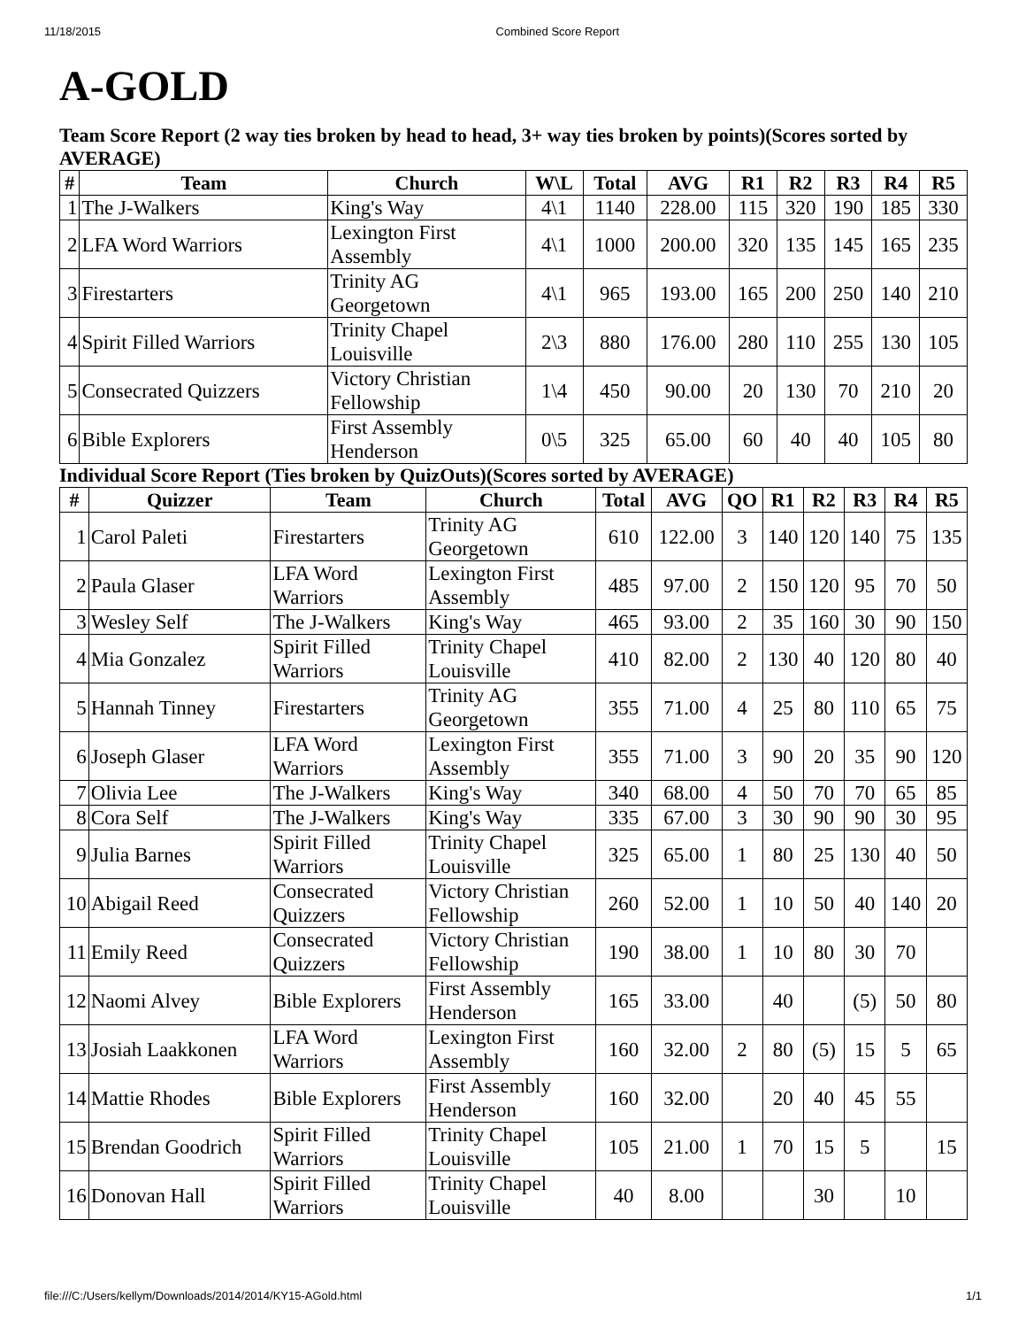11/18/2015 Combined Score Report
A-GOLD
Team Score Report (2 way ties broken by head to head, 3+ way ties broken by points)(Scores sorted by AVERAGE)
| # | Team | Church | W\L | Total | AVG | R1 | R2 | R3 | R4 | R5 |
| --- | --- | --- | --- | --- | --- | --- | --- | --- | --- | --- |
| 1 | The J-Walkers | King's Way | 4\1 | 1140 | 228.00 | 115 | 320 | 190 | 185 | 330 |
| 2 | LFA Word Warriors | Lexington First Assembly | 4\1 | 1000 | 200.00 | 320 | 135 | 145 | 165 | 235 |
| 3 | Firestarters | Trinity AG Georgetown | 4\1 | 965 | 193.00 | 165 | 200 | 250 | 140 | 210 |
| 4 | Spirit Filled Warriors | Trinity Chapel Louisville | 2\3 | 880 | 176.00 | 280 | 110 | 255 | 130 | 105 |
| 5 | Consecrated Quizzers | Victory Christian Fellowship | 1\4 | 450 | 90.00 | 20 | 130 | 70 | 210 | 20 |
| 6 | Bible Explorers | First Assembly Henderson | 0\5 | 325 | 65.00 | 60 | 40 | 40 | 105 | 80 |
Individual Score Report (Ties broken by QuizOuts)(Scores sorted by AVERAGE)
| # | Quizzer | Team | Church | Total | AVG | QO | R1 | R2 | R3 | R4 | R5 |
| --- | --- | --- | --- | --- | --- | --- | --- | --- | --- | --- | --- |
| 1 | Carol Paleti | Firestarters | Trinity AG Georgetown | 610 | 122.00 | 3 | 140 | 120 | 140 | 75 | 135 |
| 2 | Paula Glaser | LFA Word Warriors | Lexington First Assembly | 485 | 97.00 | 2 | 150 | 120 | 95 | 70 | 50 |
| 3 | Wesley Self | The J-Walkers | King's Way | 465 | 93.00 | 2 | 35 | 160 | 30 | 90 | 150 |
| 4 | Mia Gonzalez | Spirit Filled Warriors | Trinity Chapel Louisville | 410 | 82.00 | 2 | 130 | 40 | 120 | 80 | 40 |
| 5 | Hannah Tinney | Firestarters | Trinity AG Georgetown | 355 | 71.00 | 4 | 25 | 80 | 110 | 65 | 75 |
| 6 | Joseph Glaser | LFA Word Warriors | Lexington First Assembly | 355 | 71.00 | 3 | 90 | 20 | 35 | 90 | 120 |
| 7 | Olivia Lee | The J-Walkers | King's Way | 340 | 68.00 | 4 | 50 | 70 | 70 | 65 | 85 |
| 8 | Cora Self | The J-Walkers | King's Way | 335 | 67.00 | 3 | 30 | 90 | 90 | 30 | 95 |
| 9 | Julia Barnes | Spirit Filled Warriors | Trinity Chapel Louisville | 325 | 65.00 | 1 | 80 | 25 | 130 | 40 | 50 |
| 10 | Abigail Reed | Consecrated Quizzers | Victory Christian Fellowship | 260 | 52.00 | 1 | 10 | 50 | 40 | 140 | 20 |
| 11 | Emily Reed | Consecrated Quizzers | Victory Christian Fellowship | 190 | 38.00 | 1 | 10 | 80 | 30 | 70 | |
| 12 | Naomi Alvey | Bible Explorers | First Assembly Henderson | 165 | 33.00 | | 40 | | (5) | 50 | 80 |
| 13 | Josiah Laakkonen | LFA Word Warriors | Lexington First Assembly | 160 | 32.00 | 2 | 80 | (5) | 15 | 5 | 65 |
| 14 | Mattie Rhodes | Bible Explorers | First Assembly Henderson | 160 | 32.00 | | 20 | 40 | 45 | 55 | |
| 15 | Brendan Goodrich | Spirit Filled Warriors | Trinity Chapel Louisville | 105 | 21.00 | 1 | 70 | 15 | 5 | | 15 |
| 16 | Donovan Hall | Spirit Filled Warriors | Trinity Chapel Louisville | 40 | 8.00 | | | 30 | | 10 | |
file:///C:/Users/kellym/Downloads/2014/2014/KY15-AGold.html 1/1